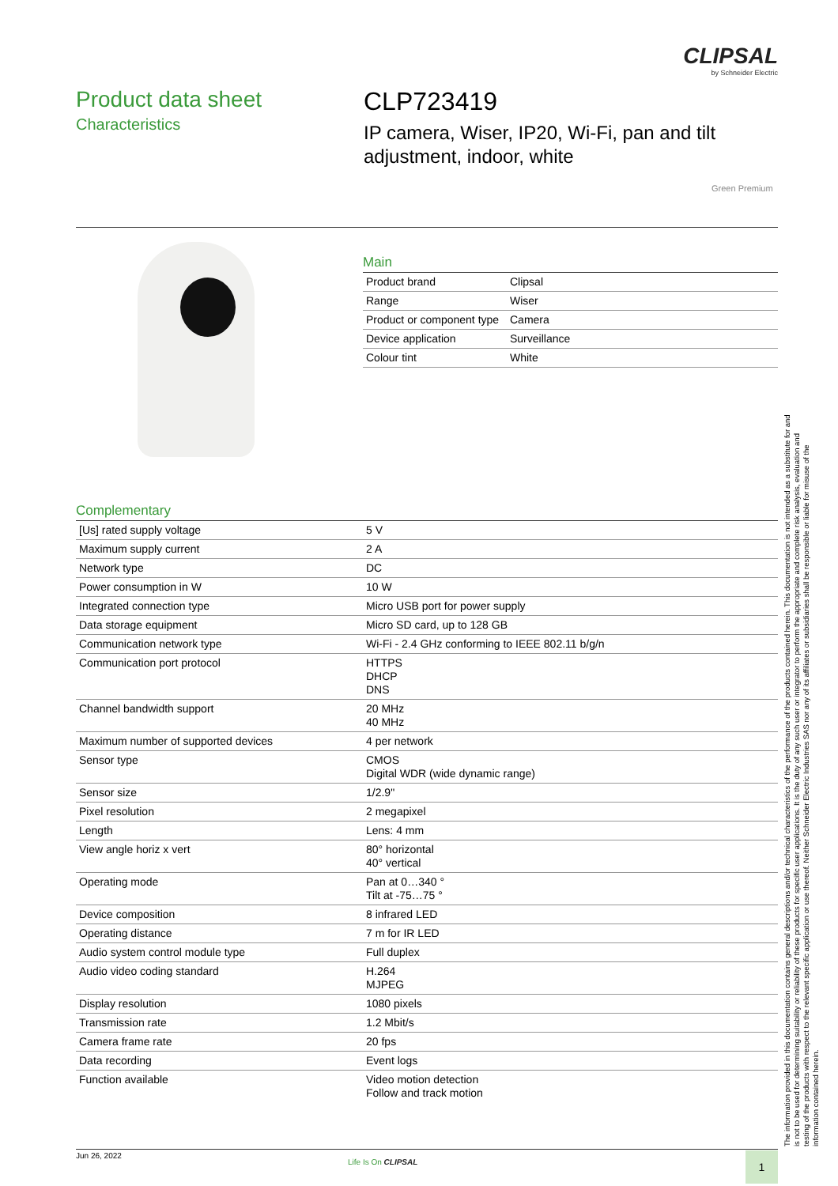CLIPSAL
by Schneider Electric
Product data sheet
Characteristics
CLP723419
IP camera, Wiser, IP20, Wi-Fi, pan and tilt adjustment, indoor, white
Green Premium
Main
| Product brand | Clipsal |
| Range | Wiser |
| Product or component type | Camera |
| Device application | Surveillance |
| Colour tint | White |
Complementary
| [Us] rated supply voltage | 5 V |
| Maximum supply current | 2 A |
| Network type | DC |
| Power consumption in W | 10 W |
| Integrated connection type | Micro USB port for power supply |
| Data storage equipment | Micro SD card, up to 128 GB |
| Communication network type | Wi-Fi - 2.4 GHz conforming to IEEE 802.11 b/g/n |
| Communication port protocol | HTTPS DHCP DNS |
| Channel bandwidth support | 20 MHz 40 MHz |
| Maximum number of supported devices | 4 per network |
| Sensor type | CMOS Digital WDR (wide dynamic range) |
| Sensor size | 1/2.9" |
| Pixel resolution | 2 megapixel |
| Length | Lens: 4 mm |
| View angle horiz x vert | 80° horizontal 40° vertical |
| Operating mode | Pan at 0…340 ° Tilt at -75…75 ° |
| Device composition | 8 infrared LED |
| Operating distance | 7 m for IR LED |
| Audio system control module type | Full duplex |
| Audio video coding standard | H.264 MJPEG |
| Display resolution | 1080 pixels |
| Transmission rate | 1.2 Mbit/s |
| Camera frame rate | 20 fps |
| Data recording | Event logs |
| Function available | Video motion detection Follow and track motion |
The information provided in this documentation contains general descriptions and/or technical characteristics of the performance of the products contained herein. This documentation is not intended as a substitute for and is not to be used for determining suitability or reliability of these products for specific user applications. It is the duty of any such user or integrator to perform the appropriate and complete risk analysis, evaluation and testing of the products with respect to the relevant specific application or use thereof. Neither Schneider Electric Industries SAS nor any of its affiliates or subsidiaries shall be responsible or liable for misuse of the information contained herein.
Jun 26, 2022
Life Is On CLIPSAL 1